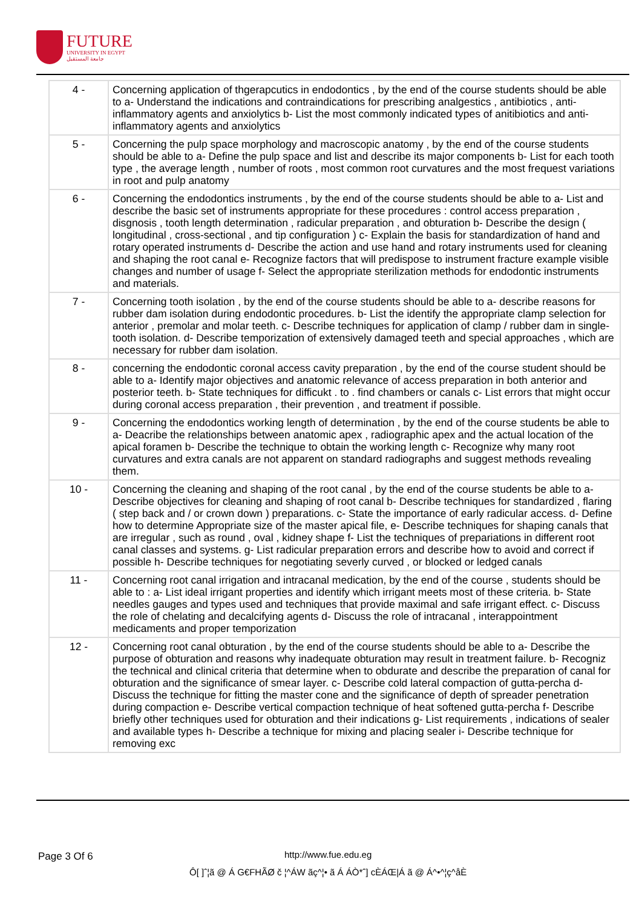FUTURE
UNIVERSITY IN EGYPT
جامعة المستقبل
| 4 - | Concerning application of thgerapcutics in endodontics , by the end of the course students should be able to a- Understand the indications and contraindications for prescribing analgestics , antibiotics , anti-inflammatory agents and anxiolytics b- List the most commonly indicated types of anitibiotics and anti-inflammatory agents and anxiolytics |
| 5 - | Concerning the pulp space morphology and macroscopic anatomy , by the end of the course students should be able to a- Define the pulp space and list and describe its major components b- List for each tooth type , the average length , number of roots , most common root curvatures and the most frequest variations in root and pulp anatomy |
| 6 - | Concerning the endodontics instruments , by the end of the course students should be able to a- List and describe the basic set of instruments appropriate for these procedures : control access preparation , disgnosis , tooth length determination , radicular preparation , and obturation b- Describe the design ( longitudinal , cross-sectional , and tip configuration ) c- Explain the basis for standardization of hand and rotary operated instruments d- Describe the action and use hand and rotary instruments used for cleaning and shaping the root canal e- Recognize factors that will predispose to instrument fracture example visible changes and number of usage f- Select the appropriate sterilization methods for endodontic instruments and materials. |
| 7 - | Concerning tooth isolation , by the end of the course students should be able to a- describe reasons for rubber dam isolation during endodontic procedures. b- List the identify the appropriate clamp selection for anterior , premolar and molar teeth. c- Describe techniques for application of clamp / rubber dam in single-tooth isolation. d- Describe temporization of extensively damaged teeth and special approaches , which are necessary for rubber dam isolation. |
| 8 - | concerning the endodontic coronal access cavity preparation , by the end of the course student should be able to a- Identify major objectives and anatomic relevance of access preparation in both anterior and posterior teeth. b- State techniques for difficukt . to . find chambers or canals c- List errors that might occur during coronal access preparation , their prevention , and treatment if possible. |
| 9 - | Concerning the endodontics working length of determination , by the end of the course students be able to a- Deacribe the relationships between anatomic apex , radiographic apex and the actual location of the apical foramen b- Describe the technique to obtain the working length c- Recognize why many root curvatures and extra canals are not apparent on standard radiographs and suggest methods revealing them. |
| 10 - | Concerning the cleaning and shaping of the root canal , by the end of the course students be able to a- Describe objectives for cleaning and shaping of root canal b- Describe techniques for standardized , flaring ( step back and / or crown down ) preparations. c- State the importance of early radicular access. d- Define how to determine Appropriate size of the master apical file, e- Describe techniques for shaping canals that are irregular , such as round , oval , kidney shape f- List the techniques of prepariations in different root canal classes and systems. g- List radicular preparation errors and describe how to avoid and correct if possible h- Describe techniques for negotiating severly curved , or blocked or ledged canals |
| 11 - | Concerning root canal irrigation and intracanal medication, by the end of the course , students should be able to : a- List ideal irrigant properties and identify which irrigant meets most of these criteria. b- State needles gauges and types used and techniques that provide maximal and safe irrigant effect. c- Discuss the role of chelating and decalcifying agents d- Discuss the role of intracanal , interappointment medicaments and proper temporization |
| 12 - | Concerning root canal obturation , by the end of the course students should be able to a- Describe the purpose of obturation and reasons why inadequate obturation may result in treatment failure. b- Recogniz the technical and clinical criteria that determine when to obdurate and describe the preparation of canal for obturation and the significance of smear layer. c- Describe cold lateral compaction of gutta-percha d- Discuss the technique for fitting the master cone and the significance of depth of spreader penetration during compaction e- Describe vertical compaction technique of heat softened gutta-percha f- Describe briefly other techniques used for obturation and their indications g- List requirements , indications of sealer and available types h- Describe a technique for mixing and placing sealer i- Describe technique for removing exc |
Page 3 Of 6 http://www.fue.edu.eg
Ô[ ]ˆ¦ã @ Á G€FHÃØ č ¦^ÁW ãç^¦• ã Á ÁÒ*ˆ] cÈÁŒ|Á ã @ Á^•^¦ç^åÈ